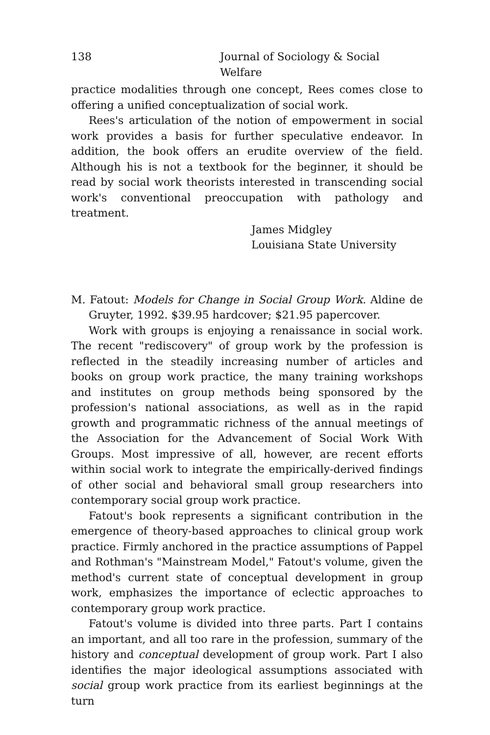138 Journal of Sociology & Social Welfare
practice modalities through one concept, Rees comes close to offering a unified conceptualization of social work.
Rees's articulation of the notion of empowerment in social work provides a basis for further speculative endeavor. In addition, the book offers an erudite overview of the field. Although his is not a textbook for the beginner, it should be read by social work theorists interested in transcending social work's conventional preoccupation with pathology and treatment.
James Midgley
Louisiana State University
M. Fatout: Models for Change in Social Group Work. Aldine de Gruyter, 1992. $39.95 hardcover; $21.95 papercover.
Work with groups is enjoying a renaissance in social work. The recent "rediscovery" of group work by the profession is reflected in the steadily increasing number of articles and books on group work practice, the many training workshops and institutes on group methods being sponsored by the profession's national associations, as well as in the rapid growth and programmatic richness of the annual meetings of the Association for the Advancement of Social Work With Groups. Most impressive of all, however, are recent efforts within social work to integrate the empirically-derived findings of other social and behavioral small group researchers into contemporary social group work practice.
Fatout's book represents a significant contribution in the emergence of theory-based approaches to clinical group work practice. Firmly anchored in the practice assumptions of Pappel and Rothman's "Mainstream Model," Fatout's volume, given the method's current state of conceptual development in group work, emphasizes the importance of eclectic approaches to contemporary group work practice.
Fatout's volume is divided into three parts. Part I contains an important, and all too rare in the profession, summary of the history and conceptual development of group work. Part I also identifies the major ideological assumptions associated with social group work practice from its earliest beginnings at the turn